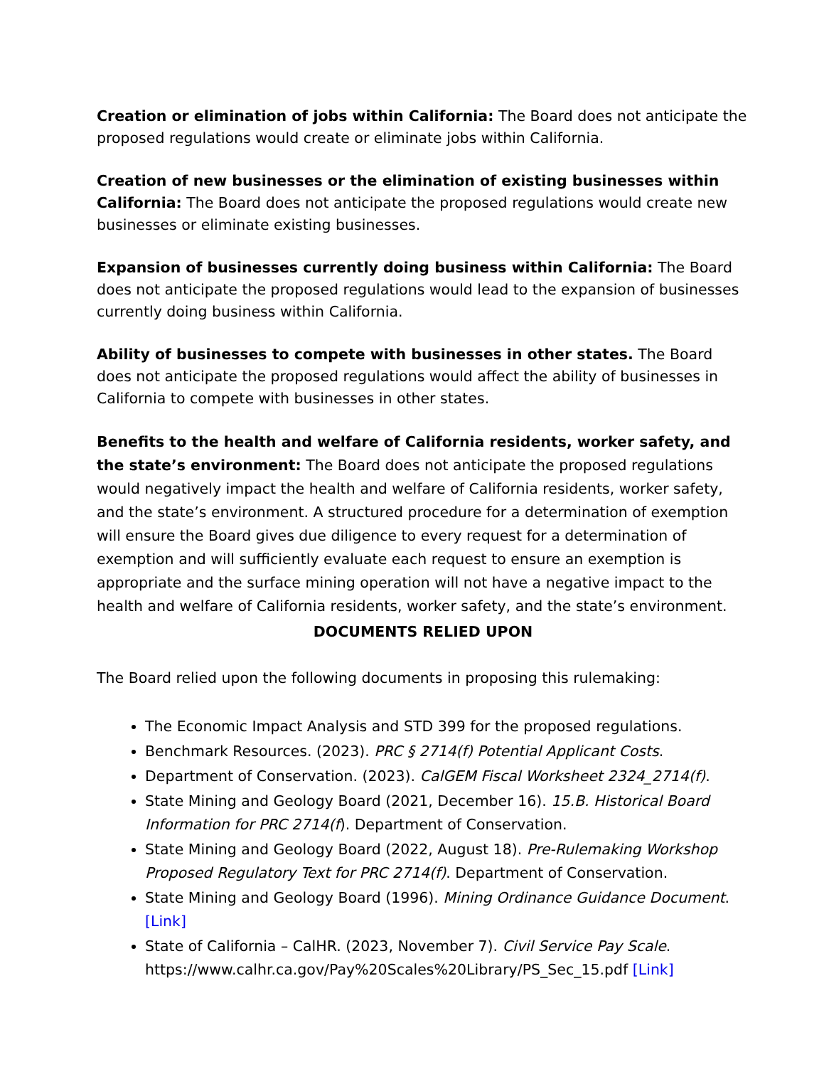Creation or elimination of jobs within California: The Board does not anticipate the proposed regulations would create or eliminate jobs within California.
Creation of new businesses or the elimination of existing businesses within California: The Board does not anticipate the proposed regulations would create new businesses or eliminate existing businesses.
Expansion of businesses currently doing business within California: The Board does not anticipate the proposed regulations would lead to the expansion of businesses currently doing business within California.
Ability of businesses to compete with businesses in other states. The Board does not anticipate the proposed regulations would affect the ability of businesses in California to compete with businesses in other states.
Benefits to the health and welfare of California residents, worker safety, and the state’s environment: The Board does not anticipate the proposed regulations would negatively impact the health and welfare of California residents, worker safety, and the state’s environment. A structured procedure for a determination of exemption will ensure the Board gives due diligence to every request for a determination of exemption and will sufficiently evaluate each request to ensure an exemption is appropriate and the surface mining operation will not have a negative impact to the health and welfare of California residents, worker safety, and the state’s environment.
DOCUMENTS RELIED UPON
The Board relied upon the following documents in proposing this rulemaking:
The Economic Impact Analysis and STD 399 for the proposed regulations.
Benchmark Resources. (2023). PRC § 2714(f) Potential Applicant Costs.
Department of Conservation. (2023). CalGEM Fiscal Worksheet 2324_2714(f).
State Mining and Geology Board (2021, December 16). 15.B. Historical Board Information for PRC 2714(f). Department of Conservation.
State Mining and Geology Board (2022, August 18). Pre-Rulemaking Workshop Proposed Regulatory Text for PRC 2714(f). Department of Conservation.
State Mining and Geology Board (1996). Mining Ordinance Guidance Document. [Link]
State of California – CalHR. (2023, November 7). Civil Service Pay Scale. https://www.calhr.ca.gov/Pay%20Scales%20Library/PS_Sec_15.pdf [Link]